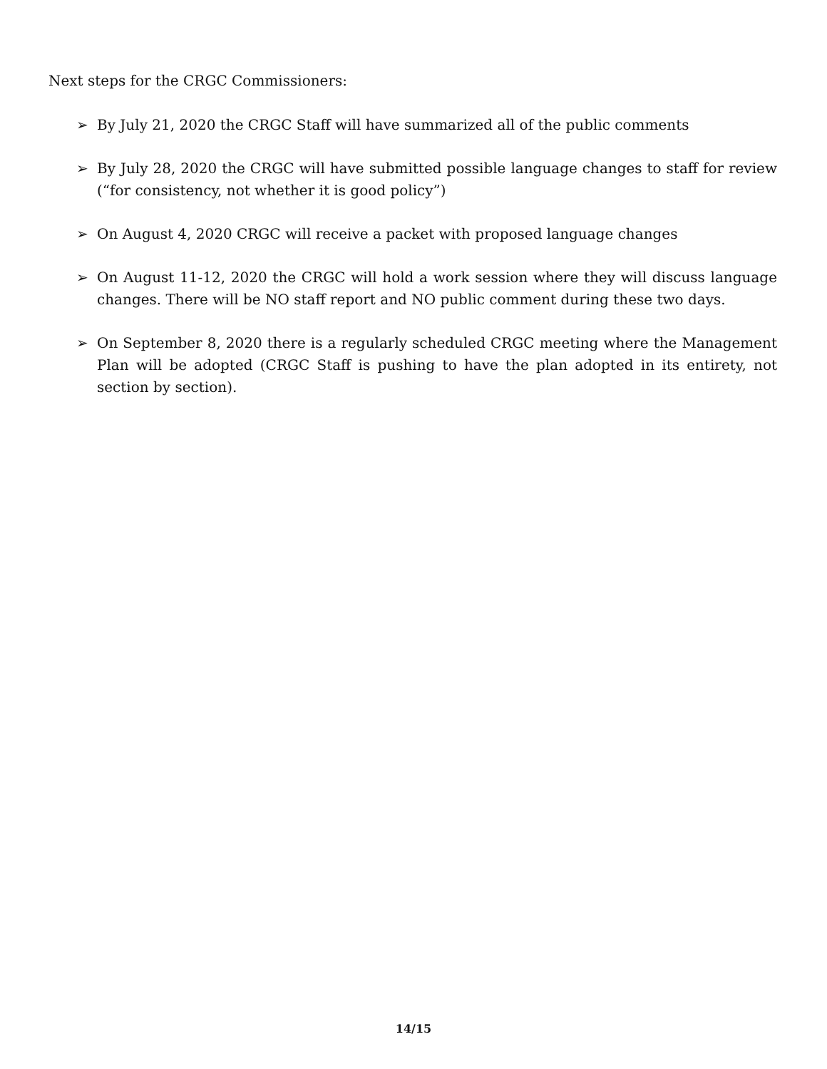Next steps for the CRGC Commissioners:
➢ By July 21, 2020 the CRGC Staff will have summarized all of the public comments
➢ By July 28, 2020 the CRGC will have submitted possible language changes to staff for review (“for consistency, not whether it is good policy”)
➢ On August 4, 2020 CRGC will receive a packet with proposed language changes
➢ On August 11-12, 2020 the CRGC will hold a work session where they will discuss language changes. There will be NO staff report and NO public comment during these two days.
➢ On September 8, 2020 there is a regularly scheduled CRGC meeting where the Management Plan will be adopted (CRGC Staff is pushing to have the plan adopted in its entirety, not section by section).
14/15